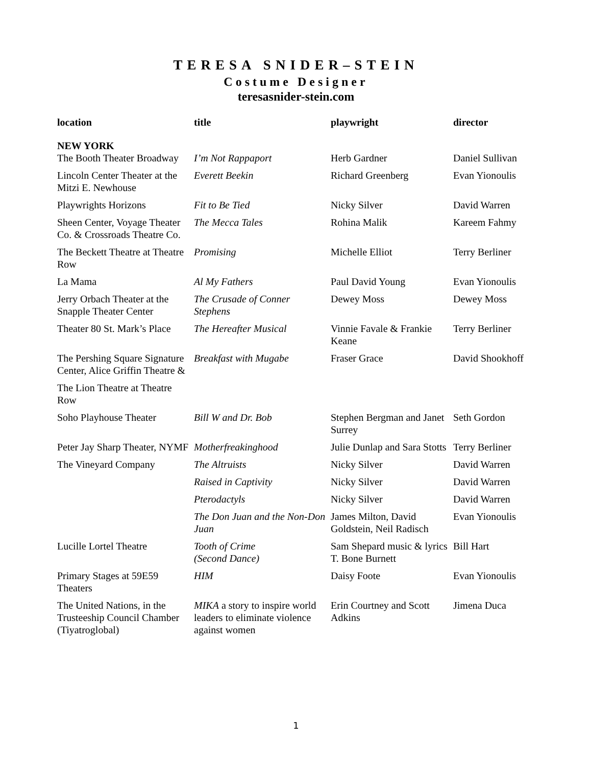TERESA SNIDER–STEIN
Costume Designer
teresasnider-stein.com
| location | title | playwright | director |
| --- | --- | --- | --- |
| NEW YORK The Booth Theater Broadway | I’m Not Rappaport | Herb Gardner | Daniel Sullivan |
| Lincoln Center Theater at the Mitzi E. Newhouse | Everett Beekin | Richard Greenberg | Evan Yionoulis |
| Playwrights Horizons | Fit to Be Tied | Nicky Silver | David Warren |
| Sheen Center, Voyage Theater Co. & Crossroads Theatre Co. | The Mecca Tales | Rohina Malik | Kareem Fahmy |
| The Beckett Theatre at Theatre Row | Promising | Michelle Elliot | Terry Berliner |
| La Mama | Al My Fathers | Paul David Young | Evan Yionoulis |
| Jerry Orbach Theater at the Snapple Theater Center | The Crusade of Conner Stephens | Dewey Moss | Dewey Moss |
| Theater 80 St. Mark’s Place | The Hereafter Musical | Vinnie Favale & Frankie Keane | Terry Berliner |
| The Pershing Square Signature Center, Alice Griffin Theatre & | Breakfast with Mugabe | Fraser Grace | David Shookhoff |
| The Lion Theatre at Theatre Row | | | |
| Soho Playhouse Theater | Bill W and Dr. Bob | Stephen Bergman and Janet Surrey | Seth Gordon |
| Peter Jay Sharp Theater, NYMF | Motherfreakinghood | Julie Dunlap and Sara Stotts | Terry Berliner |
| The Vineyard Company | The Altruists | Nicky Silver | David Warren |
| | Raised in Captivity | Nicky Silver | David Warren |
| | Pterodactyls | Nicky Silver | David Warren |
| | The Don Juan and the Non-Don Juan | James Milton, David Goldstein, Neil Radisch | Evan Yionoulis |
| Lucille Lortel Theatre | Tooth of Crime (Second Dance) | Sam Shepard music & lyrics T. Bone Burnett | Bill Hart |
| Primary Stages at 59E59 Theaters | HIM | Daisy Foote | Evan Yionoulis |
| The United Nations, in the Trusteeship Council Chamber (Tiyatroglobal) | MIKA a story to inspire world leaders to eliminate violence against women | Erin Courtney and Scott Adkins | Jimena Duca |
1